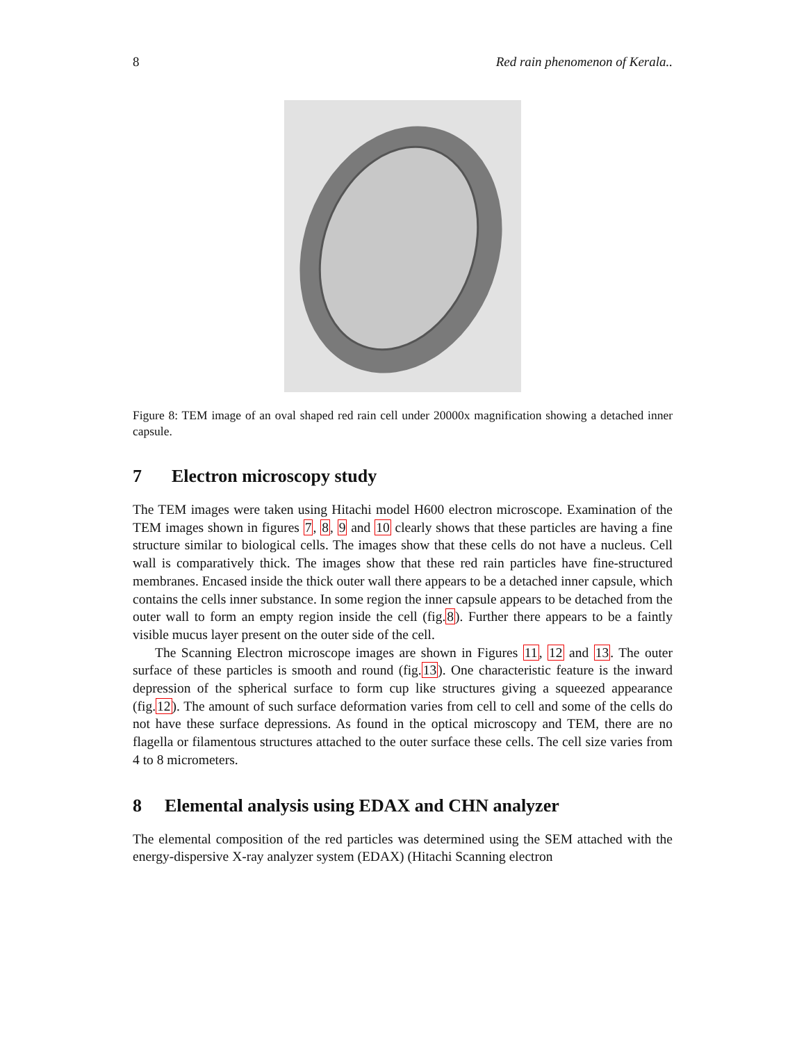8 Red rain phenomenon of Kerala..
Figure 8: TEM image of an oval shaped red rain cell under 20000x magnification showing a detached inner capsule.
7 Electron microscopy study
The TEM images were taken using Hitachi model H600 electron microscope. Examination of the TEM images shown in figures 7, 8, 9 and 10 clearly shows that these particles are having a fine structure similar to biological cells. The images show that these cells do not have a nucleus. Cell wall is comparatively thick. The images show that these red rain particles have fine-structured membranes. Encased inside the thick outer wall there appears to be a detached inner capsule, which contains the cells inner substance. In some region the inner capsule appears to be detached from the outer wall to form an empty region inside the cell (fig.8). Further there appears to be a faintly visible mucus layer present on the outer side of the cell.
The Scanning Electron microscope images are shown in Figures 11, 12 and 13. The outer surface of these particles is smooth and round (fig.13). One characteristic feature is the inward depression of the spherical surface to form cup like structures giving a squeezed appearance (fig.12). The amount of such surface deformation varies from cell to cell and some of the cells do not have these surface depressions. As found in the optical microscopy and TEM, there are no flagella or filamentous structures attached to the outer surface these cells. The cell size varies from 4 to 8 micrometers.
8 Elemental analysis using EDAX and CHN analyzer
The elemental composition of the red particles was determined using the SEM attached with the energy-dispersive X-ray analyzer system (EDAX) (Hitachi Scanning electron